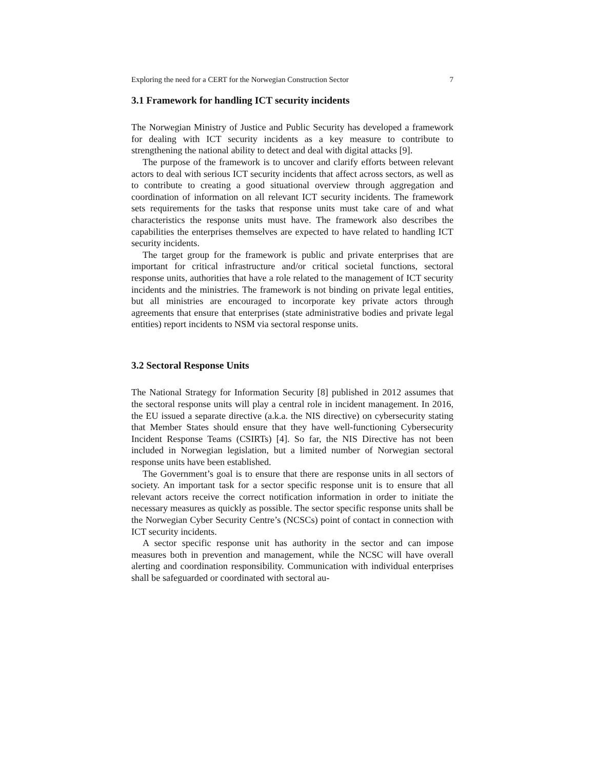Exploring the need for a CERT for the Norwegian Construction Sector 7
3.1 Framework for handling ICT security incidents
The Norwegian Ministry of Justice and Public Security has developed a framework for dealing with ICT security incidents as a key measure to contribute to strengthening the national ability to detect and deal with digital attacks [9].
The purpose of the framework is to uncover and clarify efforts between relevant actors to deal with serious ICT security incidents that affect across sectors, as well as to contribute to creating a good situational overview through aggregation and coordination of information on all relevant ICT security incidents. The framework sets requirements for the tasks that response units must take care of and what characteristics the response units must have. The framework also describes the capabilities the enterprises themselves are expected to have related to handling ICT security incidents.
The target group for the framework is public and private enterprises that are important for critical infrastructure and/or critical societal functions, sectoral response units, authorities that have a role related to the management of ICT security incidents and the ministries. The framework is not binding on private legal entities, but all ministries are encouraged to incorporate key private actors through agreements that ensure that enterprises (state administrative bodies and private legal entities) report incidents to NSM via sectoral response units.
3.2 Sectoral Response Units
The National Strategy for Information Security [8] published in 2012 assumes that the sectoral response units will play a central role in incident management. In 2016, the EU issued a separate directive (a.k.a. the NIS directive) on cybersecurity stating that Member States should ensure that they have well-functioning Cybersecurity Incident Response Teams (CSIRTs) [4]. So far, the NIS Directive has not been included in Norwegian legislation, but a limited number of Norwegian sectoral response units have been established.
The Government’s goal is to ensure that there are response units in all sectors of society. An important task for a sector specific response unit is to ensure that all relevant actors receive the correct notification information in order to initiate the necessary measures as quickly as possible. The sector specific response units shall be the Norwegian Cyber Security Centre’s (NCSCs) point of contact in connection with ICT security incidents.
A sector specific response unit has authority in the sector and can impose measures both in prevention and management, while the NCSC will have overall alerting and coordination responsibility. Communication with individual enterprises shall be safeguarded or coordinated with sectoral au-